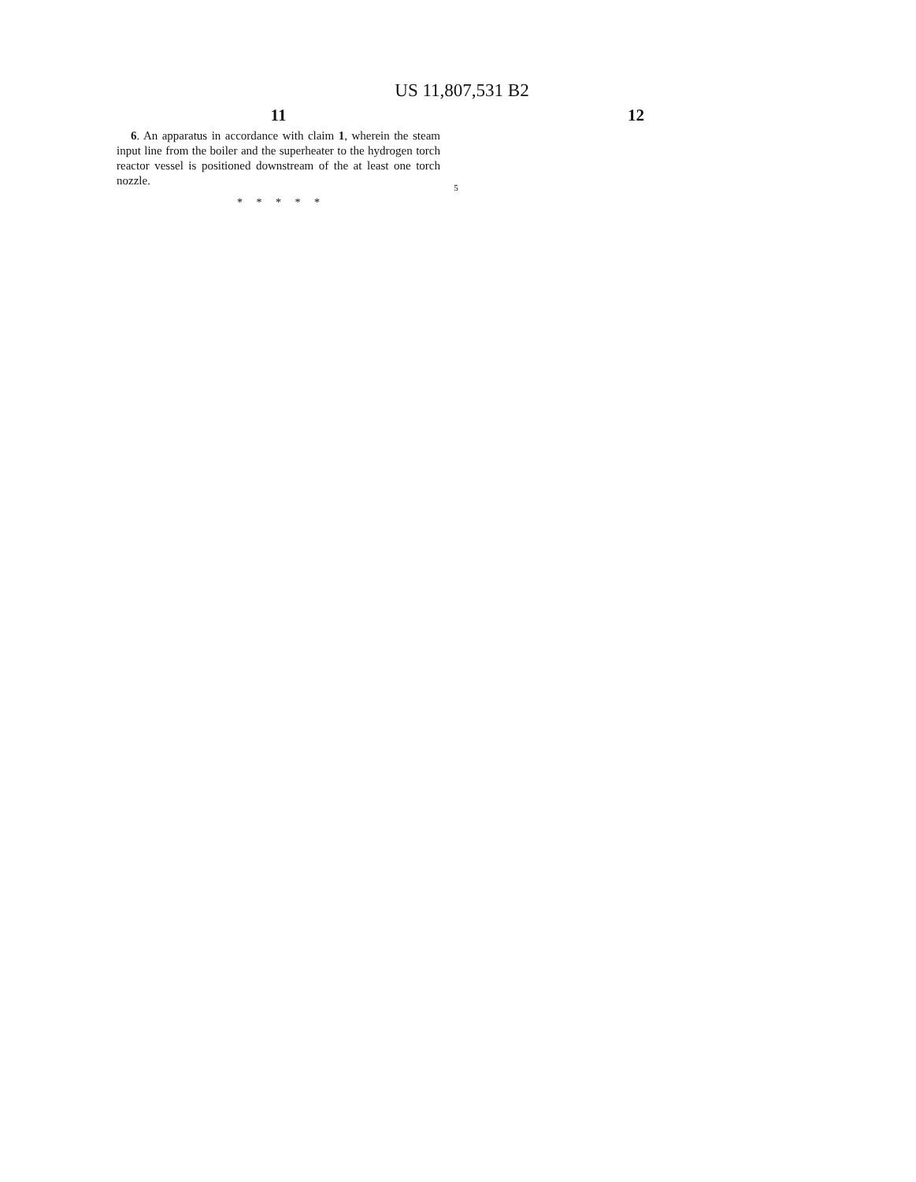US 11,807,531 B2
11
6. An apparatus in accordance with claim 1, wherein the steam input line from the boiler and the superheater to the hydrogen torch reactor vessel is positioned downstream of the at least one torch nozzle.
* * * * *
5
12